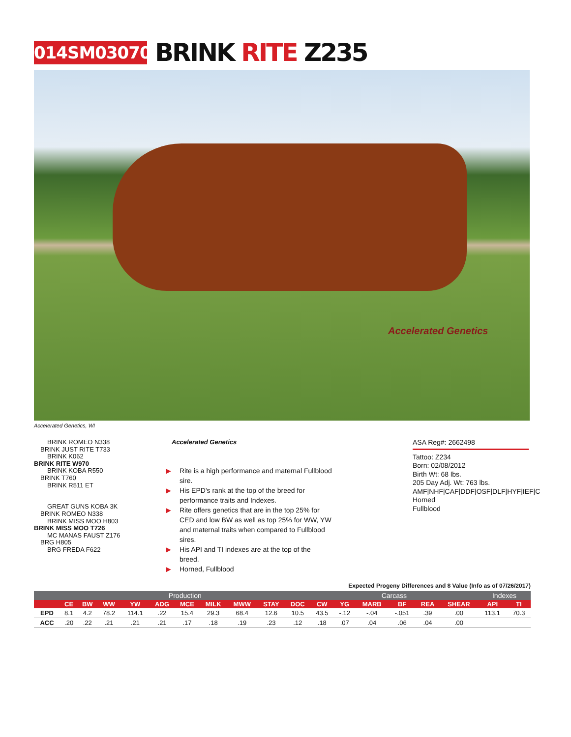014SM03070
BRINK RITE Z235
Accelerated Genetics
Accelerated Genetics, WI
BRINK ROMEO N338
BRINK JUST RITE T733
BRINK K062
BRINK RITE W970
BRINK KOBA R550
BRINK T760
BRINK R511 ET
GREAT GUNS KOBA 3K
BRINK ROMEO N338
BRINK MISS MOO H803
BRINK MISS MOO T726
MC MANAS FAUST Z176
BRG H805
BRG FREDA F622
Accelerated Genetics
▶ Rite is a high performance and maternal Fullblood sire.
▶ His EPD's rank at the top of the breed for performance traits and Indexes.
▶ Rite offers genetics that are in the top 25% for CED and low BW as well as top 25% for WW, YW and maternal traits when compared to Fullblood sires.
▶ His API and TI indexes are at the top of the breed.
▶ Horned, Fullblood
ASA Reg#: 2662498
Tattoo: Z234
Born: 02/08/2012
Birth Wt: 68 lbs.
205 Day Adj. Wt: 763 lbs.
AMF|NHF|CAF|DDF|OSF|DLF|HYF|IEF|C
Horned
Fullblood
Expected Progeny Differences and $ Value (Info as of 07/26/2017)
| | Production | | | | | | | | | | Carcass | | | | | | Indexes | |
| --- | --- | --- | --- | --- | --- | --- | --- | --- | --- | --- | --- | --- | --- | --- | --- | --- | --- | --- |
| | CE | BW | WW | YW | ADG | MCE | MILK | MWW | STAY | DOC | CW | YG | MARB | BF | REA | SHEAR | API | TI |
| EPD | 8.1 | 4.2 | 78.2 | 114.1 | .22 | 15.4 | 29.3 | 68.4 | 12.6 | 10.5 | 43.5 | -.12 | -.04 | -.051 | .39 | .00 | 113.1 | 70.3 |
| ACC | .20 | .22 | .21 | .21 | .21 | .17 | .18 | .19 | .23 | .12 | .18 | .07 | .04 | .06 | .04 | .00 | | |